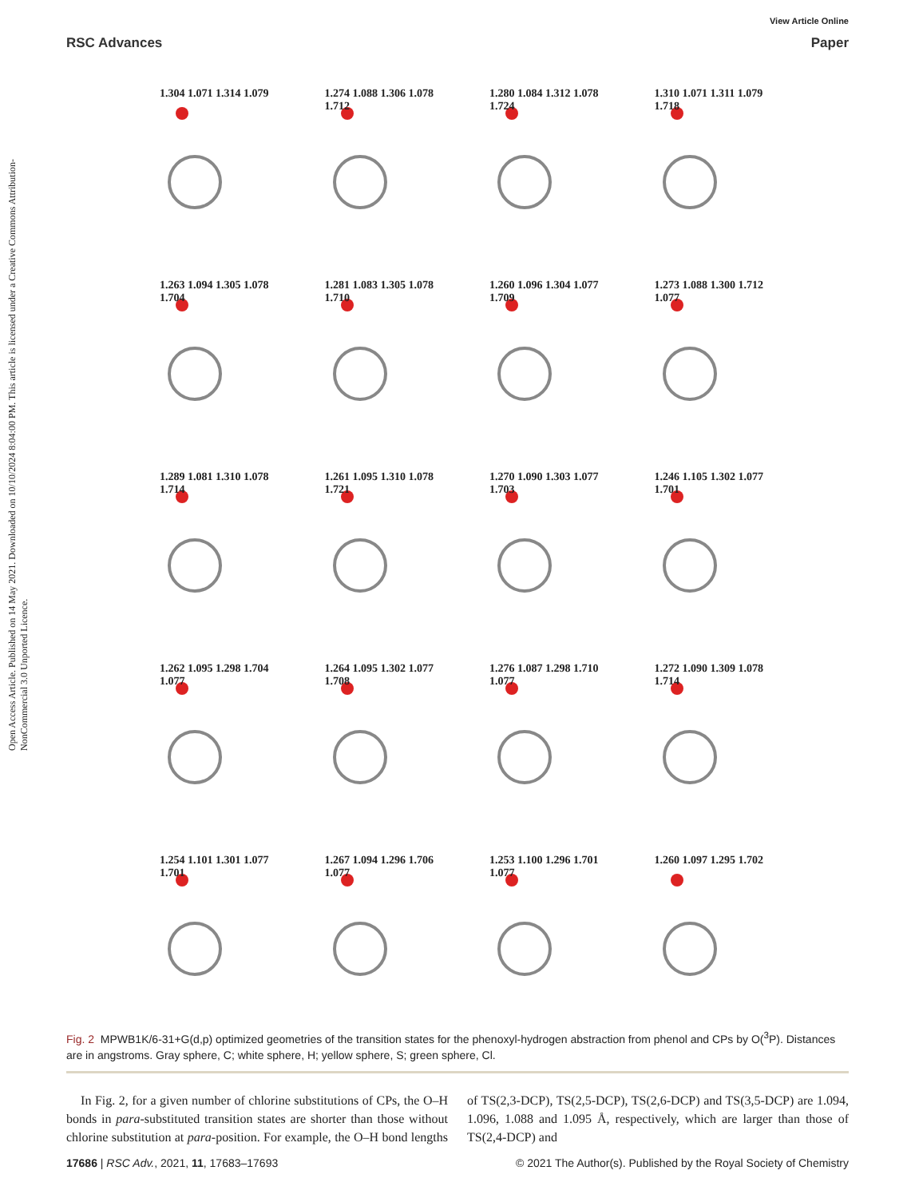Open Access Article. Published on 14 May 2021. Downloaded on 10/10/2024 8:04:00 PM. This article is licensed under a Creative Commons Attribution-NonCommercial 3.0 Unported Licence.
View Article Online
RSC Advances Paper
1.304 1.071 1.314 1.079
1.274 1.088 1.306 1.078 1.712
1.280 1.084 1.312 1.078 1.724
1.310 1.071 1.311 1.079 1.718
1.263 1.094 1.305 1.078 1.704
1.281 1.083 1.305 1.078 1.710
1.260 1.096 1.304 1.077 1.709
1.273 1.088 1.300 1.712 1.077
1.289 1.081 1.310 1.078 1.714
1.261 1.095 1.310 1.078 1.721
1.270 1.090 1.303 1.077 1.703
1.246 1.105 1.302 1.077 1.701
1.262 1.095 1.298 1.704 1.077
1.264 1.095 1.302 1.077 1.708
1.276 1.087 1.298 1.710 1.077
1.272 1.090 1.309 1.078 1.714
1.254 1.101 1.301 1.077 1.701
1.267 1.094 1.296 1.706 1.077
1.253 1.100 1.296 1.701 1.077
1.260 1.097 1.295 1.702
Fig. 2 MPWB1K/6-31+G(d,p) optimized geometries of the transition states for the phenoxyl-hydrogen abstraction from phenol and CPs by O(<sup>3</sup>P). Distances are in angstroms. Gray sphere, C; white sphere, H; yellow sphere, S; green sphere, Cl.
In Fig. 2, for a given number of chlorine substitutions of CPs, the O–H bonds in para-substituted transition states are shorter than those without chlorine substitution at para-position. For example, the O–H bond lengths of TS(2,3-DCP), TS(2,5-DCP), TS(2,6-DCP) and TS(3,5-DCP) are 1.094, 1.096, 1.088 and 1.095 Å, respectively, which are larger than those of TS(2,4-DCP) and
17686 | RSC Adv., 2021, 11, 17683–17693 © 2021 The Author(s). Published by the Royal Society of Chemistry